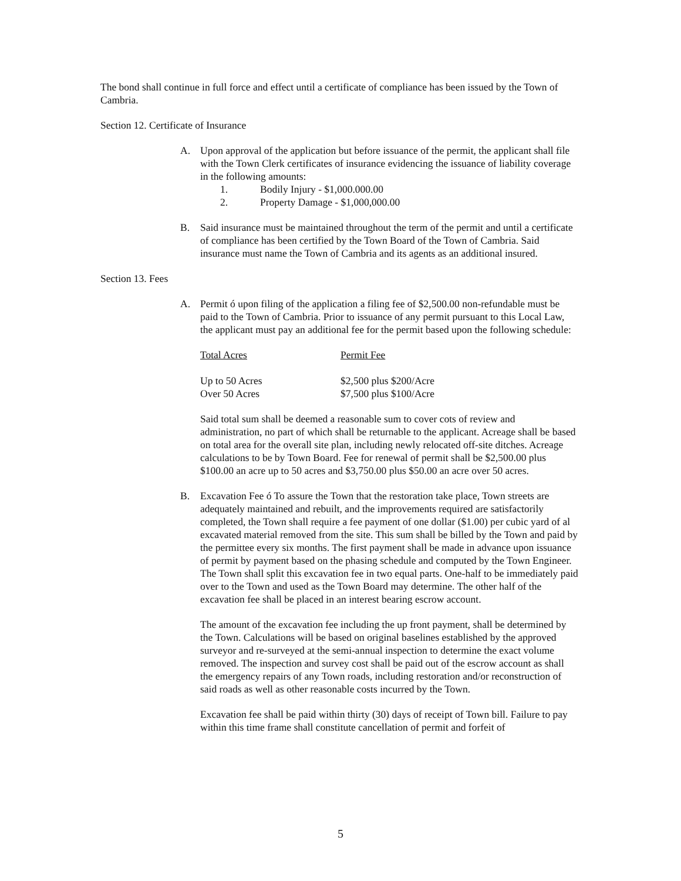The bond shall continue in full force and effect until a certificate of compliance has been issued by the Town of Cambria.
Section 12. Certificate of Insurance
A. Upon approval of the application but before issuance of the permit, the applicant shall file with the Town Clerk certificates of insurance evidencing the issuance of liability coverage in the following amounts:
1. Bodily Injury - $1,000.000.00
2. Property Damage - $1,000,000.00
B. Said insurance must be maintained throughout the term of the permit and until a certificate of compliance has been certified by the Town Board of the Town of Cambria. Said insurance must name the Town of Cambria and its agents as an additional insured.
Section 13. Fees
A. Permit ó upon filing of the application a filing fee of $2,500.00 non-refundable must be paid to the Town of Cambria. Prior to issuance of any permit pursuant to this Local Law, the applicant must pay an additional fee for the permit based upon the following schedule:
| Total Acres | Permit Fee |
| --- | --- |
| Up to 50 Acres | $2,500 plus $200/Acre |
| Over 50 Acres | $7,500 plus $100/Acre |
Said total sum shall be deemed a reasonable sum to cover cots of review and administration, no part of which shall be returnable to the applicant. Acreage shall be based on total area for the overall site plan, including newly relocated off-site ditches. Acreage calculations to be by Town Board. Fee for renewal of permit shall be $2,500.00 plus $100.00 an acre up to 50 acres and $3,750.00 plus $50.00 an acre over 50 acres.
B. Excavation Fee ó To assure the Town that the restoration take place, Town streets are adequately maintained and rebuilt, and the improvements required are satisfactorily completed, the Town shall require a fee payment of one dollar ($1.00) per cubic yard of al excavated material removed from the site. This sum shall be billed by the Town and paid by the permittee every six months. The first payment shall be made in advance upon issuance of permit by payment based on the phasing schedule and computed by the Town Engineer. The Town shall split this excavation fee in two equal parts. One-half to be immediately paid over to the Town and used as the Town Board may determine. The other half of the excavation fee shall be placed in an interest bearing escrow account.
The amount of the excavation fee including the up front payment, shall be determined by the Town. Calculations will be based on original baselines established by the approved surveyor and re-surveyed at the semi-annual inspection to determine the exact volume removed. The inspection and survey cost shall be paid out of the escrow account as shall the emergency repairs of any Town roads, including restoration and/or reconstruction of said roads as well as other reasonable costs incurred by the Town.
Excavation fee shall be paid within thirty (30) days of receipt of Town bill. Failure to pay within this time frame shall constitute cancellation of permit and forfeit of
5